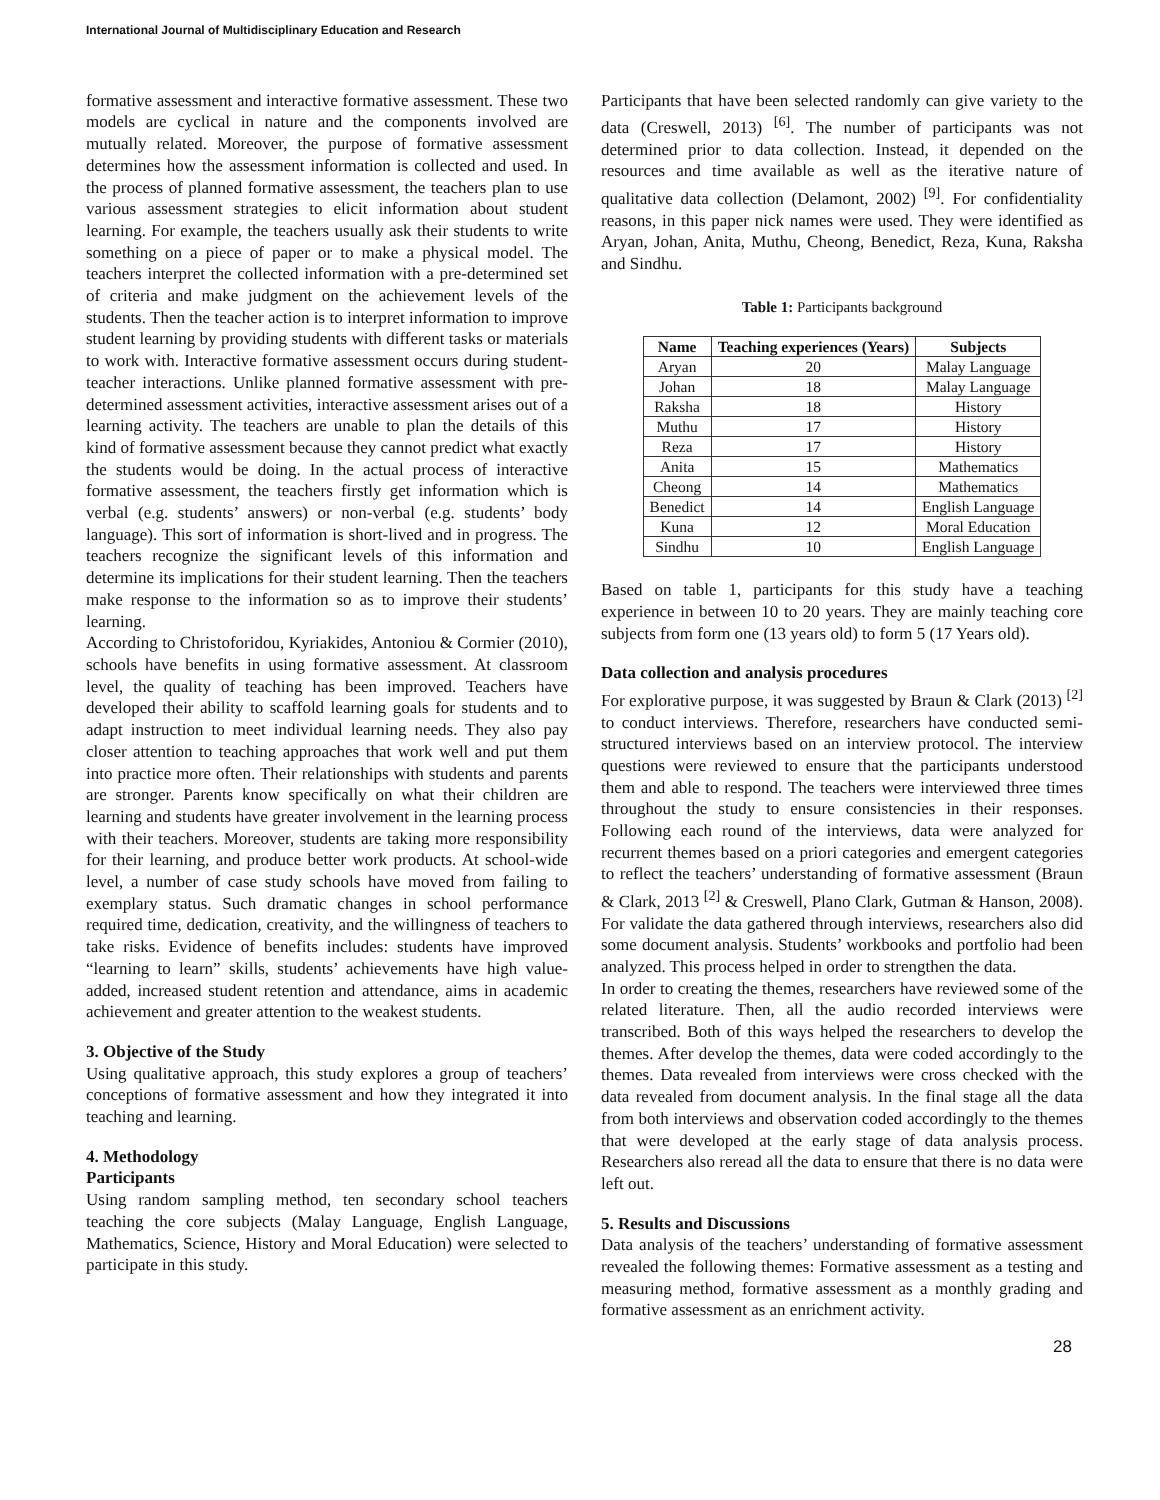International Journal of Multidisciplinary Education and Research
formative assessment and interactive formative assessment. These two models are cyclical in nature and the components involved are mutually related. Moreover, the purpose of formative assessment determines how the assessment information is collected and used. In the process of planned formative assessment, the teachers plan to use various assessment strategies to elicit information about student learning. For example, the teachers usually ask their students to write something on a piece of paper or to make a physical model. The teachers interpret the collected information with a pre-determined set of criteria and make judgment on the achievement levels of the students. Then the teacher action is to interpret information to improve student learning by providing students with different tasks or materials to work with. Interactive formative assessment occurs during student-teacher interactions. Unlike planned formative assessment with pre-determined assessment activities, interactive assessment arises out of a learning activity. The teachers are unable to plan the details of this kind of formative assessment because they cannot predict what exactly the students would be doing. In the actual process of interactive formative assessment, the teachers firstly get information which is verbal (e.g. students’ answers) or non-verbal (e.g. students’ body language). This sort of information is short-lived and in progress. The teachers recognize the significant levels of this information and determine its implications for their student learning. Then the teachers make response to the information so as to improve their students’ learning.
According to Christoforidou, Kyriakides, Antoniou & Cormier (2010), schools have benefits in using formative assessment. At classroom level, the quality of teaching has been improved. Teachers have developed their ability to scaffold learning goals for students and to adapt instruction to meet individual learning needs. They also pay closer attention to teaching approaches that work well and put them into practice more often. Their relationships with students and parents are stronger. Parents know specifically on what their children are learning and students have greater involvement in the learning process with their teachers. Moreover, students are taking more responsibility for their learning, and produce better work products. At school-wide level, a number of case study schools have moved from failing to exemplary status. Such dramatic changes in school performance required time, dedication, creativity, and the willingness of teachers to take risks. Evidence of benefits includes: students have improved “learning to learn” skills, students’ achievements have high value-added, increased student retention and attendance, aims in academic achievement and greater attention to the weakest students.
3. Objective of the Study
Using qualitative approach, this study explores a group of teachers’ conceptions of formative assessment and how they integrated it into teaching and learning.
4. Methodology
Participants
Using random sampling method, ten secondary school teachers teaching the core subjects (Malay Language, English Language, Mathematics, Science, History and Moral Education) were selected to participate in this study.
Participants that have been selected randomly can give variety to the data (Creswell, 2013) <sup>[6]</sup>. The number of participants was not determined prior to data collection. Instead, it depended on the resources and time available as well as the iterative nature of qualitative data collection (Delamont, 2002) <sup>[9]</sup>. For confidentiality reasons, in this paper nick names were used. They were identified as Aryan, Johan, Anita, Muthu, Cheong, Benedict, Reza, Kuna, Raksha and Sindhu.
Table 1: Participants background
| Name | Teaching experiences (Years) | Subjects |
| --- | --- | --- |
| Aryan | 20 | Malay Language |
| Johan | 18 | Malay Language |
| Raksha | 18 | History |
| Muthu | 17 | History |
| Reza | 17 | History |
| Anita | 15 | Mathematics |
| Cheong | 14 | Mathematics |
| Benedict | 14 | English Language |
| Kuna | 12 | Moral Education |
| Sindhu | 10 | English Language |
Based on table 1, participants for this study have a teaching experience in between 10 to 20 years. They are mainly teaching core subjects from form one (13 years old) to form 5 (17 Years old).
Data collection and analysis procedures
For explorative purpose, it was suggested by Braun & Clark (2013) <sup>[2]</sup> to conduct interviews. Therefore, researchers have conducted semi-structured interviews based on an interview protocol. The interview questions were reviewed to ensure that the participants understood them and able to respond. The teachers were interviewed three times throughout the study to ensure consistencies in their responses. Following each round of the interviews, data were analyzed for recurrent themes based on a priori categories and emergent categories to reflect the teachers’ understanding of formative assessment (Braun & Clark, 2013 <sup>[2]</sup> & Creswell, Plano Clark, Gutman & Hanson, 2008). For validate the data gathered through interviews, researchers also did some document analysis. Students’ workbooks and portfolio had been analyzed. This process helped in order to strengthen the data.
In order to creating the themes, researchers have reviewed some of the related literature. Then, all the audio recorded interviews were transcribed. Both of this ways helped the researchers to develop the themes. After develop the themes, data were coded accordingly to the themes. Data revealed from interviews were cross checked with the data revealed from document analysis. In the final stage all the data from both interviews and observation coded accordingly to the themes that were developed at the early stage of data analysis process. Researchers also reread all the data to ensure that there is no data were left out.
5. Results and Discussions
Data analysis of the teachers’ understanding of formative assessment revealed the following themes: Formative assessment as a testing and measuring method, formative assessment as a monthly grading and formative assessment as an enrichment activity.
28